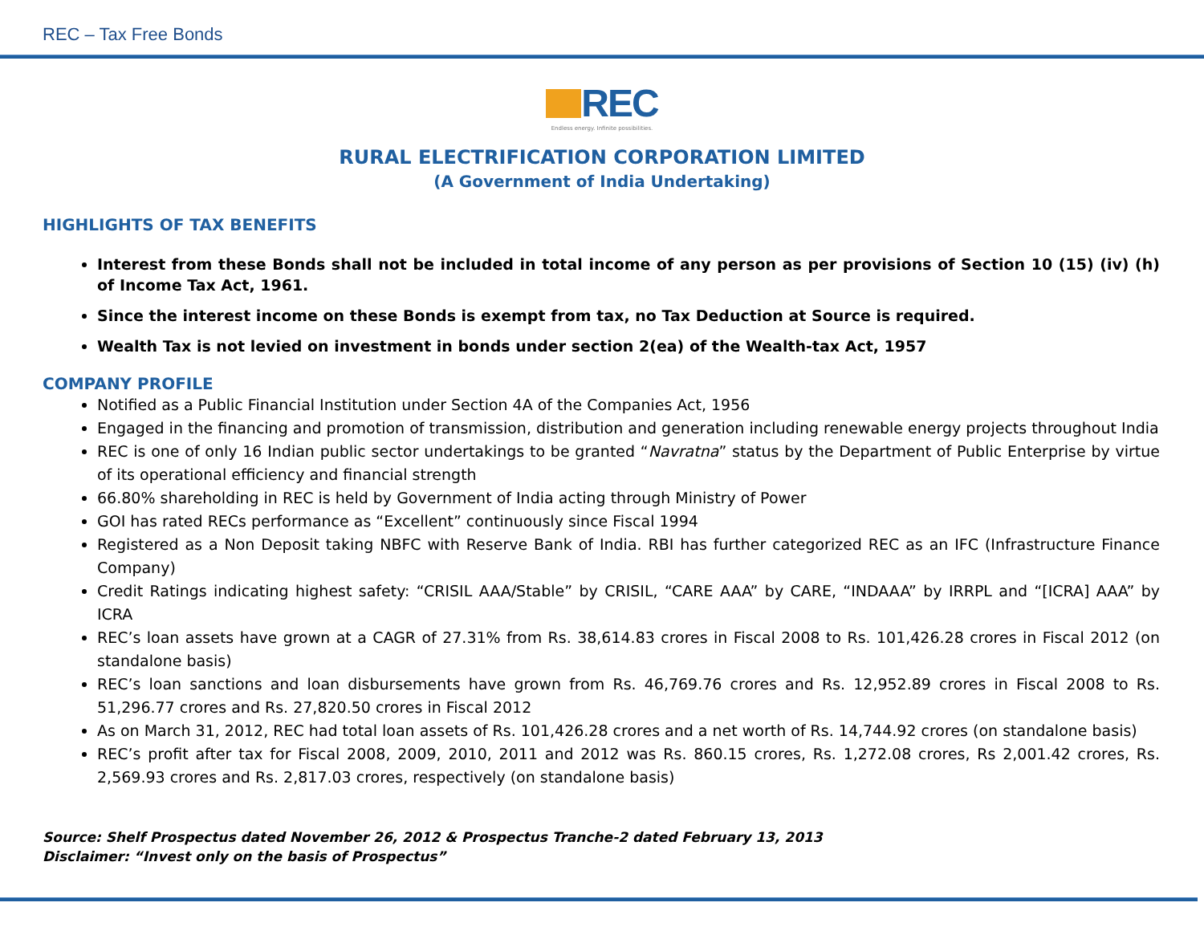REC – Tax Free Bonds
REC
Endless energy. Infinite possibilities.
RURAL ELECTRIFICATION CORPORATION LIMITED
(A Government of India Undertaking)
HIGHLIGHTS OF TAX BENEFITS
Interest from these Bonds shall not be included in total income of any person as per provisions of Section 10 (15) (iv) (h) of Income Tax Act, 1961.
Since the interest income on these Bonds is exempt from tax, no Tax Deduction at Source is required.
Wealth Tax is not levied on investment in bonds under section 2(ea) of the Wealth-tax Act, 1957
COMPANY PROFILE
Notified as a Public Financial Institution under Section 4A of the Companies Act, 1956
Engaged in the financing and promotion of transmission, distribution and generation including renewable energy projects throughout India
REC is one of only 16 Indian public sector undertakings to be granted “Navratna” status by the Department of Public Enterprise by virtue of its operational efficiency and financial strength
66.80% shareholding in REC is held by Government of India acting through Ministry of Power
GOI has rated RECs performance as “Excellent” continuously since Fiscal 1994
Registered as a Non Deposit taking NBFC with Reserve Bank of India. RBI has further categorized REC as an IFC (Infrastructure Finance Company)
Credit Ratings indicating highest safety: “CRISIL AAA/Stable” by CRISIL, “CARE AAA” by CARE, “INDAAA” by IRRPL and “[ICRA] AAA” by ICRA
REC’s loan assets have grown at a CAGR of 27.31% from Rs. 38,614.83 crores in Fiscal 2008 to Rs. 101,426.28 crores in Fiscal 2012 (on standalone basis)
REC’s loan sanctions and loan disbursements have grown from Rs. 46,769.76 crores and Rs. 12,952.89 crores in Fiscal 2008 to Rs. 51,296.77 crores and Rs. 27,820.50 crores in Fiscal 2012
As on March 31, 2012, REC had total loan assets of Rs. 101,426.28 crores and a net worth of Rs. 14,744.92 crores (on standalone basis)
REC’s profit after tax for Fiscal 2008, 2009, 2010, 2011 and 2012 was Rs. 860.15 crores, Rs. 1,272.08 crores, Rs 2,001.42 crores, Rs. 2,569.93 crores and Rs. 2,817.03 crores, respectively (on standalone basis)
Source: Shelf Prospectus dated November 26, 2012 & Prospectus Tranche-2 dated February 13, 2013
Disclaimer: “Invest only on the basis of Prospectus”